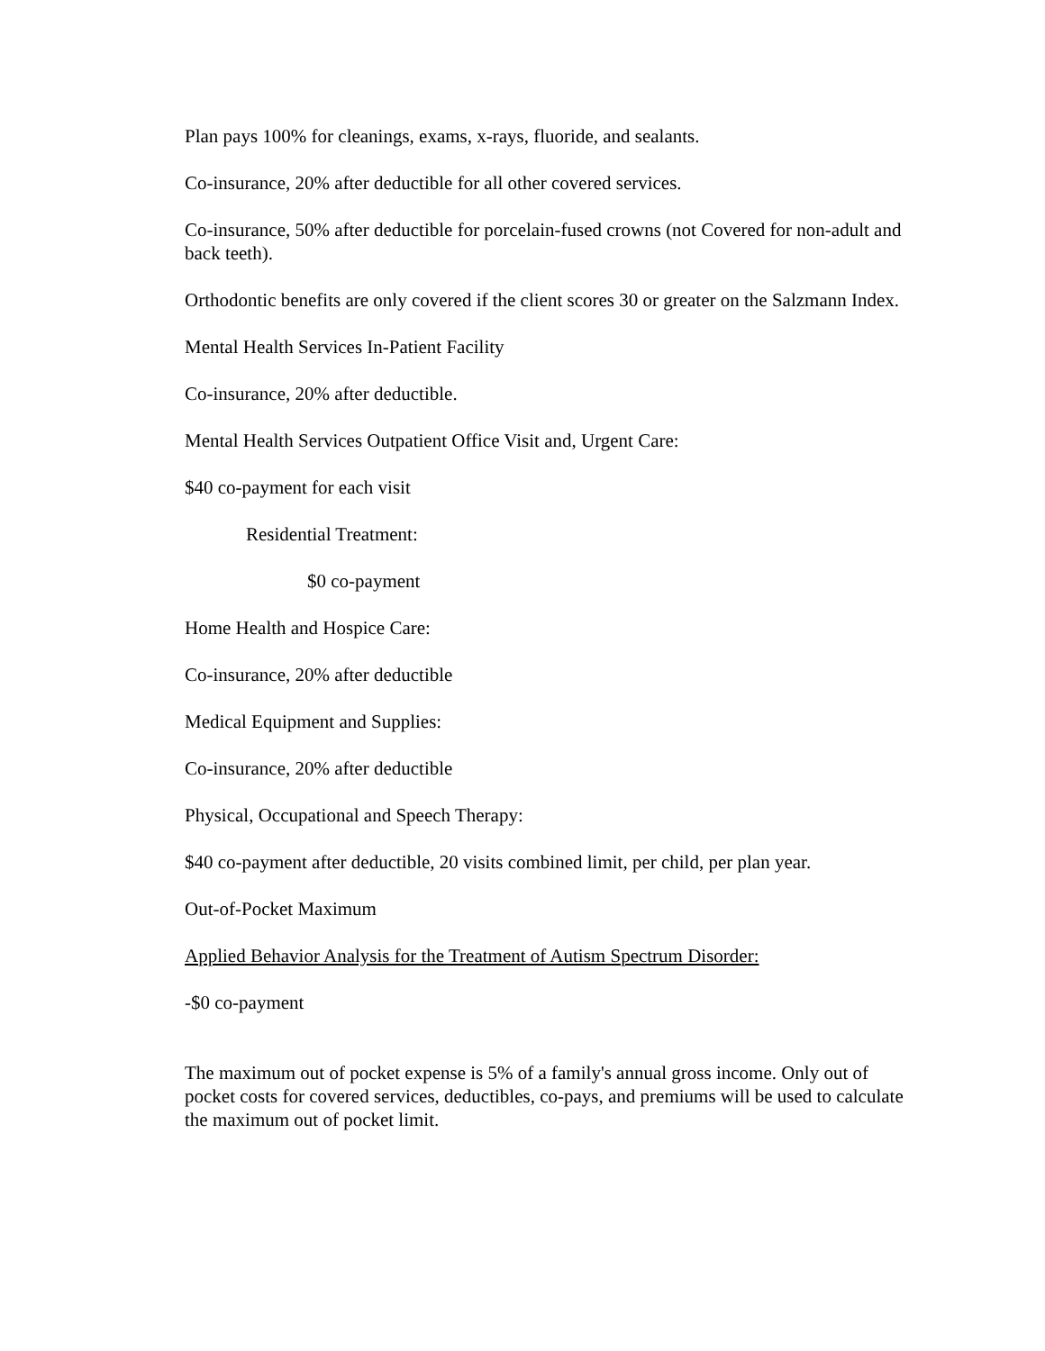Plan pays 100% for cleanings, exams, x-rays, fluoride, and sealants.
Co-insurance, 20% after deductible for all other covered services.
Co-insurance, 50% after deductible for porcelain-fused crowns (not Covered for non-adult and back teeth).
Orthodontic benefits are only covered if the client scores 30 or greater on the Salzmann Index.
Mental Health Services In-Patient Facility
Co-insurance, 20% after deductible.
Mental Health Services Outpatient Office Visit and, Urgent Care:
$40 co-payment for each visit
Residential Treatment:
$0 co-payment
Home Health and Hospice Care:
Co-insurance, 20% after deductible
Medical Equipment and Supplies:
Co-insurance, 20% after deductible
Physical, Occupational and Speech Therapy:
$40 co-payment after deductible, 20 visits combined limit, per child, per plan year.
Out-of-Pocket Maximum
Applied Behavior Analysis for the Treatment of Autism Spectrum Disorder:
-$0 co-payment
The maximum out of pocket expense is 5% of a family's annual gross income. Only out of pocket costs for covered services, deductibles, co-pays, and premiums will be used to calculate the maximum out of pocket limit.